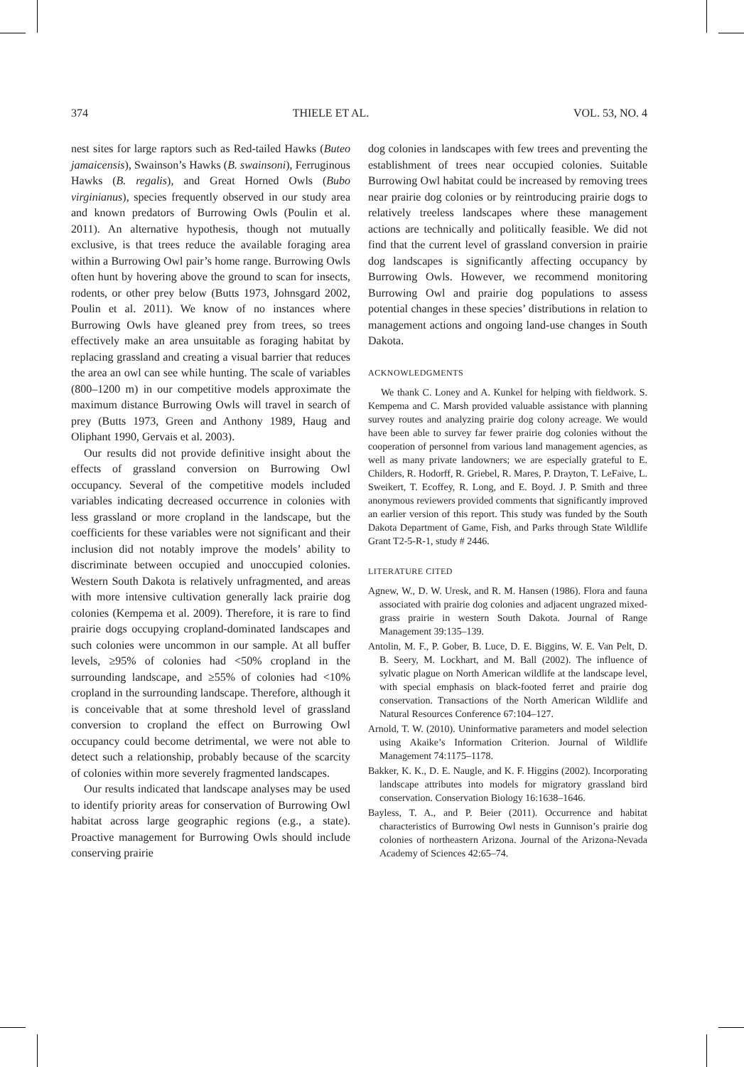374 THIELE ET AL. VOL. 53, NO. 4
nest sites for large raptors such as Red-tailed Hawks (Buteo jamaicensis), Swainson’s Hawks (B. swainsoni), Ferruginous Hawks (B. regalis), and Great Horned Owls (Bubo virginianus), species frequently observed in our study area and known predators of Burrowing Owls (Poulin et al. 2011). An alternative hypothesis, though not mutually exclusive, is that trees reduce the available foraging area within a Burrowing Owl pair’s home range. Burrowing Owls often hunt by hovering above the ground to scan for insects, rodents, or other prey below (Butts 1973, Johnsgard 2002, Poulin et al. 2011). We know of no instances where Burrowing Owls have gleaned prey from trees, so trees effectively make an area unsuitable as foraging habitat by replacing grassland and creating a visual barrier that reduces the area an owl can see while hunting. The scale of variables (800–1200 m) in our competitive models approximate the maximum distance Burrowing Owls will travel in search of prey (Butts 1973, Green and Anthony 1989, Haug and Oliphant 1990, Gervais et al. 2003).
Our results did not provide definitive insight about the effects of grassland conversion on Burrowing Owl occupancy. Several of the competitive models included variables indicating decreased occurrence in colonies with less grassland or more cropland in the landscape, but the coefficients for these variables were not significant and their inclusion did not notably improve the models’ ability to discriminate between occupied and unoccupied colonies. Western South Dakota is relatively unfragmented, and areas with more intensive cultivation generally lack prairie dog colonies (Kempema et al. 2009). Therefore, it is rare to find prairie dogs occupying cropland-dominated landscapes and such colonies were uncommon in our sample. At all buffer levels, ≥95% of colonies had <50% cropland in the surrounding landscape, and ≥55% of colonies had <10% cropland in the surrounding landscape. Therefore, although it is conceivable that at some threshold level of grassland conversion to cropland the effect on Burrowing Owl occupancy could become detrimental, we were not able to detect such a relationship, probably because of the scarcity of colonies within more severely fragmented landscapes.
Our results indicated that landscape analyses may be used to identify priority areas for conservation of Burrowing Owl habitat across large geographic regions (e.g., a state). Proactive management for Burrowing Owls should include conserving prairie
dog colonies in landscapes with few trees and preventing the establishment of trees near occupied colonies. Suitable Burrowing Owl habitat could be increased by removing trees near prairie dog colonies or by reintroducing prairie dogs to relatively treeless landscapes where these management actions are technically and politically feasible. We did not find that the current level of grassland conversion in prairie dog landscapes is significantly affecting occupancy by Burrowing Owls. However, we recommend monitoring Burrowing Owl and prairie dog populations to assess potential changes in these species’ distributions in relation to management actions and ongoing land-use changes in South Dakota.
ACKNOWLEDGMENTS
We thank C. Loney and A. Kunkel for helping with fieldwork. S. Kempema and C. Marsh provided valuable assistance with planning survey routes and analyzing prairie dog colony acreage. We would have been able to survey far fewer prairie dog colonies without the cooperation of personnel from various land management agencies, as well as many private landowners; we are especially grateful to E. Childers, R. Hodorff, R. Griebel, R. Mares, P. Drayton, T. LeFaive, L. Sweikert, T. Ecoffey, R. Long, and E. Boyd. J. P. Smith and three anonymous reviewers provided comments that significantly improved an earlier version of this report. This study was funded by the South Dakota Department of Game, Fish, and Parks through State Wildlife Grant T2-5-R-1, study # 2446.
LITERATURE CITED
Agnew, W., D. W. Uresk, and R. M. Hansen (1986). Flora and fauna associated with prairie dog colonies and adjacent ungrazed mixed-grass prairie in western South Dakota. Journal of Range Management 39:135–139.
Antolin, M. F., P. Gober, B. Luce, D. E. Biggins, W. E. Van Pelt, D. B. Seery, M. Lockhart, and M. Ball (2002). The influence of sylvatic plague on North American wildlife at the landscape level, with special emphasis on black-footed ferret and prairie dog conservation. Transactions of the North American Wildlife and Natural Resources Conference 67:104–127.
Arnold, T. W. (2010). Uninformative parameters and model selection using Akaike’s Information Criterion. Journal of Wildlife Management 74:1175–1178.
Bakker, K. K., D. E. Naugle, and K. F. Higgins (2002). Incorporating landscape attributes into models for migratory grassland bird conservation. Conservation Biology 16:1638–1646.
Bayless, T. A., and P. Beier (2011). Occurrence and habitat characteristics of Burrowing Owl nests in Gunnison’s prairie dog colonies of northeastern Arizona. Journal of the Arizona-Nevada Academy of Sciences 42:65–74.